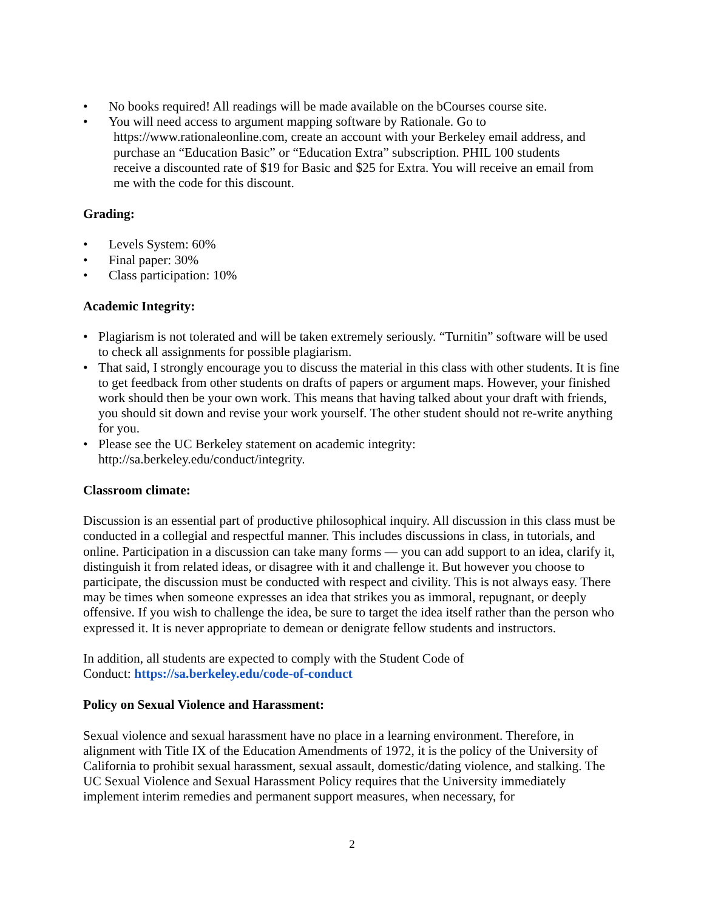• No books required! All readings will be made available on the bCourses course site.
• You will need access to argument mapping software by Rationale. Go to
https://www.rationaleonline.com, create an account with your Berkeley email address, and
purchase an “Education Basic” or “Education Extra” subscription. PHIL 100 students
receive a discounted rate of $19 for Basic and $25 for Extra. You will receive an email from
me with the code for this discount.
Grading:
• Levels System: 60%
• Final paper: 30%
• Class participation: 10%
Academic Integrity:
• Plagiarism is not tolerated and will be taken extremely seriously. “Turnitin” software will be used to check all assignments for possible plagiarism.
• That said, I strongly encourage you to discuss the material in this class with other students. It is fine to get feedback from other students on drafts of papers or argument maps. However, your finished work should then be your own work. This means that having talked about your draft with friends, you should sit down and revise your work yourself. The other student should not re-write anything for you.
• Please see the UC Berkeley statement on academic integrity:
http://sa.berkeley.edu/conduct/integrity.
Classroom climate:
Discussion is an essential part of productive philosophical inquiry. All discussion in this class must be conducted in a collegial and respectful manner. This includes discussions in class, in tutorials, and online. Participation in a discussion can take many forms — you can add support to an idea, clarify it, distinguish it from related ideas, or disagree with it and challenge it. But however you choose to participate, the discussion must be conducted with respect and civility. This is not always easy. There may be times when someone expresses an idea that strikes you as immoral, repugnant, or deeply offensive. If you wish to challenge the idea, be sure to target the idea itself rather than the person who expressed it. It is never appropriate to demean or denigrate fellow students and instructors.
In addition, all students are expected to comply with the Student Code of
Conduct: https://sa.berkeley.edu/code-of-conduct
Policy on Sexual Violence and Harassment:
Sexual violence and sexual harassment have no place in a learning environment. Therefore, in alignment with Title IX of the Education Amendments of 1972, it is the policy of the University of California to prohibit sexual harassment, sexual assault, domestic/dating violence, and stalking. The UC Sexual Violence and Sexual Harassment Policy requires that the University immediately implement interim remedies and permanent support measures, when necessary, for
2